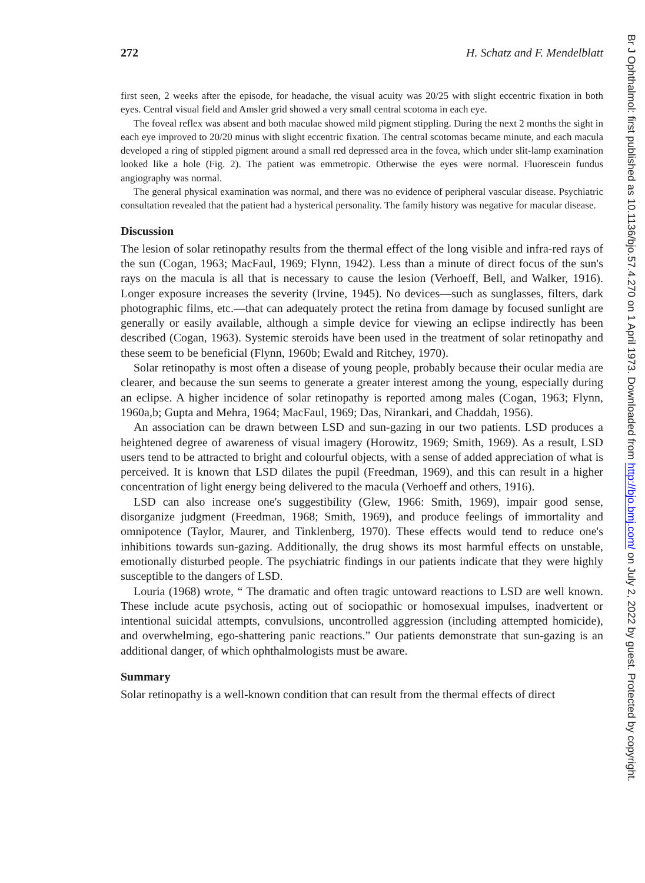272 H. Schatz and F. Mendelblatt
first seen, 2 weeks after the episode, for headache, the visual acuity was 20/25 with slight eccentric fixation in both eyes. Central visual field and Amsler grid showed a very small central scotoma in each eye.
The foveal reflex was absent and both maculae showed mild pigment stippling. During the next 2 months the sight in each eye improved to 20/20 minus with slight eccentric fixation. The central scotomas became minute, and each macula developed a ring of stippled pigment around a small red depressed area in the fovea, which under slit-lamp examination looked like a hole (Fig. 2). The patient was emmetropic. Otherwise the eyes were normal. Fluorescein fundus angiography was normal.
The general physical examination was normal, and there was no evidence of peripheral vascular disease. Psychiatric consultation revealed that the patient had a hysterical personality. The family history was negative for macular disease.
Discussion
The lesion of solar retinopathy results from the thermal effect of the long visible and infra-red rays of the sun (Cogan, 1963; MacFaul, 1969; Flynn, 1942). Less than a minute of direct focus of the sun's rays on the macula is all that is necessary to cause the lesion (Verhoeff, Bell, and Walker, 1916). Longer exposure increases the severity (Irvine, 1945). No devices—such as sunglasses, filters, dark photographic films, etc.—that can adequately protect the retina from damage by focused sunlight are generally or easily available, although a simple device for viewing an eclipse indirectly has been described (Cogan, 1963). Systemic steroids have been used in the treatment of solar retinopathy and these seem to be beneficial (Flynn, 1960b; Ewald and Ritchey, 1970).
Solar retinopathy is most often a disease of young people, probably because their ocular media are clearer, and because the sun seems to generate a greater interest among the young, especially during an eclipse. A higher incidence of solar retinopathy is reported among males (Cogan, 1963; Flynn, 1960a,b; Gupta and Mehra, 1964; MacFaul, 1969; Das, Nirankari, and Chaddah, 1956).
An association can be drawn between LSD and sun-gazing in our two patients. LSD produces a heightened degree of awareness of visual imagery (Horowitz, 1969; Smith, 1969). As a result, LSD users tend to be attracted to bright and colourful objects, with a sense of added appreciation of what is perceived. It is known that LSD dilates the pupil (Freedman, 1969), and this can result in a higher concentration of light energy being delivered to the macula (Verhoeff and others, 1916).
LSD can also increase one's suggestibility (Glew, 1966: Smith, 1969), impair good sense, disorganize judgment (Freedman, 1968; Smith, 1969), and produce feelings of immortality and omnipotence (Taylor, Maurer, and Tinklenberg, 1970). These effects would tend to reduce one's inhibitions towards sun-gazing. Additionally, the drug shows its most harmful effects on unstable, emotionally disturbed people. The psychiatric findings in our patients indicate that they were highly susceptible to the dangers of LSD.
Louria (1968) wrote, “ The dramatic and often tragic untoward reactions to LSD are well known. These include acute psychosis, acting out of sociopathic or homosexual impulses, inadvertent or intentional suicidal attempts, convulsions, uncontrolled aggression (including attempted homicide), and overwhelming, ego-shattering panic reactions.” Our patients demonstrate that sun-gazing is an additional danger, of which ophthalmologists must be aware.
Summary
Solar retinopathy is a well-known condition that can result from the thermal effects of direct
Br J Ophthalmol: first published as 10.1136/bjo.57.4.270 on 1 April 1973. Downloaded from http://bjo.bmj.com/ on July 2, 2022 by guest. Protected by copyright.